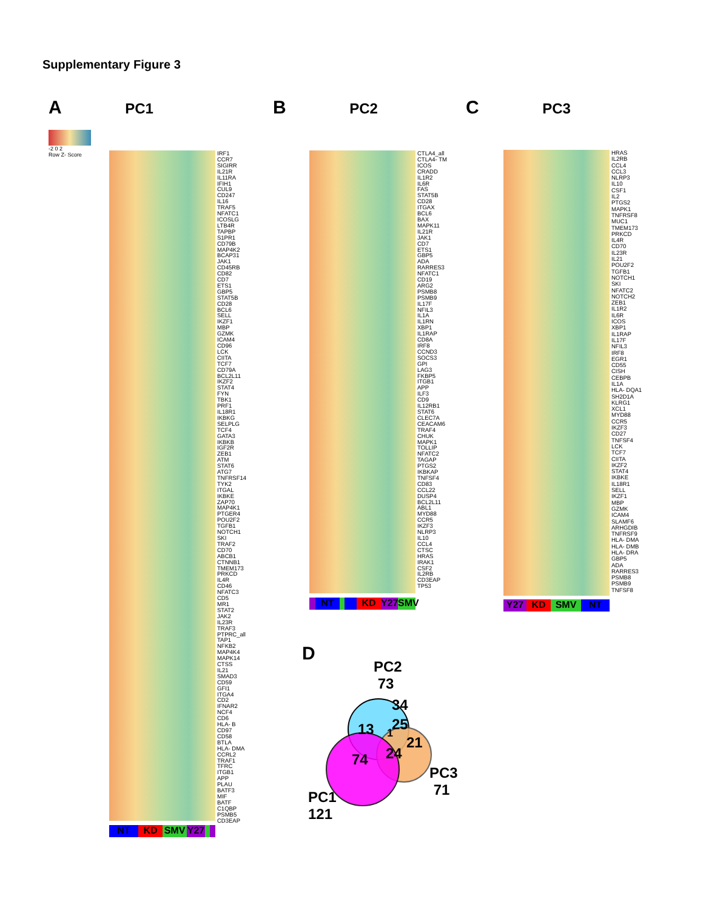Supplementary Figure 3
A PC1
-2 0 2
Row Z- Score
IRF1 CCR7 SIGIRR IL21R IL11RA IFIH1 CUL9 CD247 IL16 TRAF5 NFATC1 ICOSLG LTB4R TAPBP S1PR1 CD79B MAP4K2 BCAP31 JAK1 CD45RB CD82 CD7 ETS1 GBP5 STAT5B CD28 BCL6 SELL IKZF1 MBP GZMK ICAM4 CD96 LCK CIITA TCF7 CD79A BCL2L11 IKZF2 STAT4 FYN TBK1 PRF1 IL18R1 IKBKG SELPLG TCF4 GATA3 IKBKB IGF2R ZEB1 ATM STAT6 ATG7 TNFRSF14 TYK2 ITGAL IKBKE ZAP70 MAP4K1 PTGER4 POU2F2 TGFB1 NOTCH1 SKI TRAF2 CD70 ABCB1 CTNNB1 TMEM173 PRKCD IL4R CD46 NFATC3 CD5 MR1 STAT2 JAK2 IL23R TRAF3 PTPRC_all TAP1 NFKB2 MAP4K4 MAPK14 CTSS IL21 SMAD3 CD59 GFI1 ITGA4 CD2 IFNAR2 NCF4 CD6 HLA- B CD97 CD58 BTLA HLA- DMA CCRL2 TRAF1 TFRC ITGB1 APP PLAU BATF3 MIF BATF C1QBP PSMB5 CD3EAP
NT KD SMV Y27
B PC2
CTLA4_all CTLA4- TM ICOS CRADD IL1R2 IL6R FAS STAT5B CD28 ITGAX BCL6 BAX MAPK11 IL21R JAK1 CD7 ETS1 GBP5 ADA RARRES3 NFATC1 CD19 ARG2 PSMB8 PSMB9 IL17F NFIL3 IL1A IL1RN XBP1 IL1RAP CD8A IRF8 CCND3 SOCS3 GPI LAG3 FKBP5 ITGB1 APP ILF3 CD9 IL12RB1 STAT6 CLEC7A CEACAM6 TRAF4 CHUK MAPK1 TOLLIP NFATC2 TAGAP PTGS2 IKBKAP TNFSF4 CD83 CCL22 DUSP4 BCL2L11 ABL1 MYD88 CCR5 IKZF3 NLRP3 IL10 CCL4 CTSC HRAS IRAK1 CSF2 IL2RB CD3EAP TP53
NT KD Y27 SMV
C PC3
HRAS IL2RB CCL4 CCL3 NLRP3 IL10 CSF1 IL2 PTGS2 MAPK1 TNFRSF8 MUC1 TMEM173 PRKCD IL4R CD70 IL23R IL21 POU2F2 TGFB1 NOTCH1 SKI NFATC2 NOTCH2 ZEB1 IL1R2 IL6R ICOS XBP1 IL1RAP IL17F NFIL3 IRF8 EGR1 CD55 CISH CEBPB IL1A HLA- DQA1 SH2D1A KLRG1 XCL1 MYD88 CCR5 IKZF3 CD27 TNFSF4 LCK TCF7 CIITA IKZF2 STAT4 IKBKE IL18R1 SELL IKZF1 MBP GZMK ICAM4 SLAMF6 ARHGDIB TNFRSF9 HLA- DMA HLA- DMB HLA- DRA GBP5 ADA RARRES3 PSMB8 PSMB9 TNFSF8
Y27 KD SMV NT
D
PC2
73
34
13 25
1
21
24
74
PC3
71
PC1
121